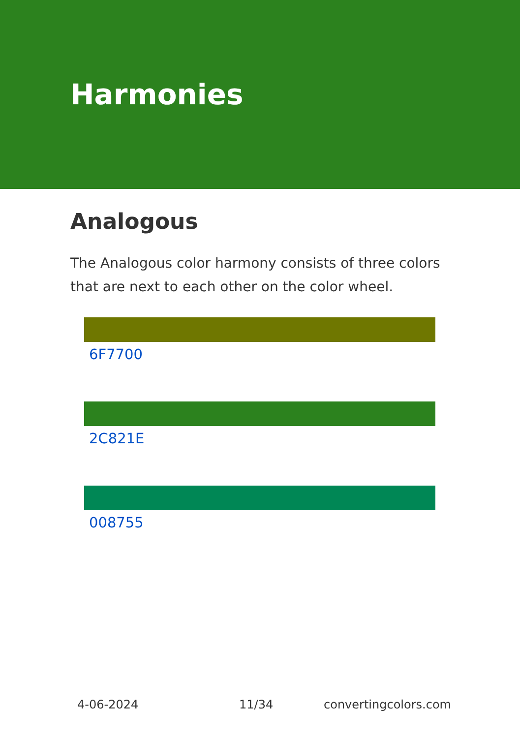Harmonies
Analogous
The Analogous color harmony consists of three colors that are next to each other on the color wheel.
6F7700
2C821E
008755
4-06-2024 11/34 convertingcolors.com